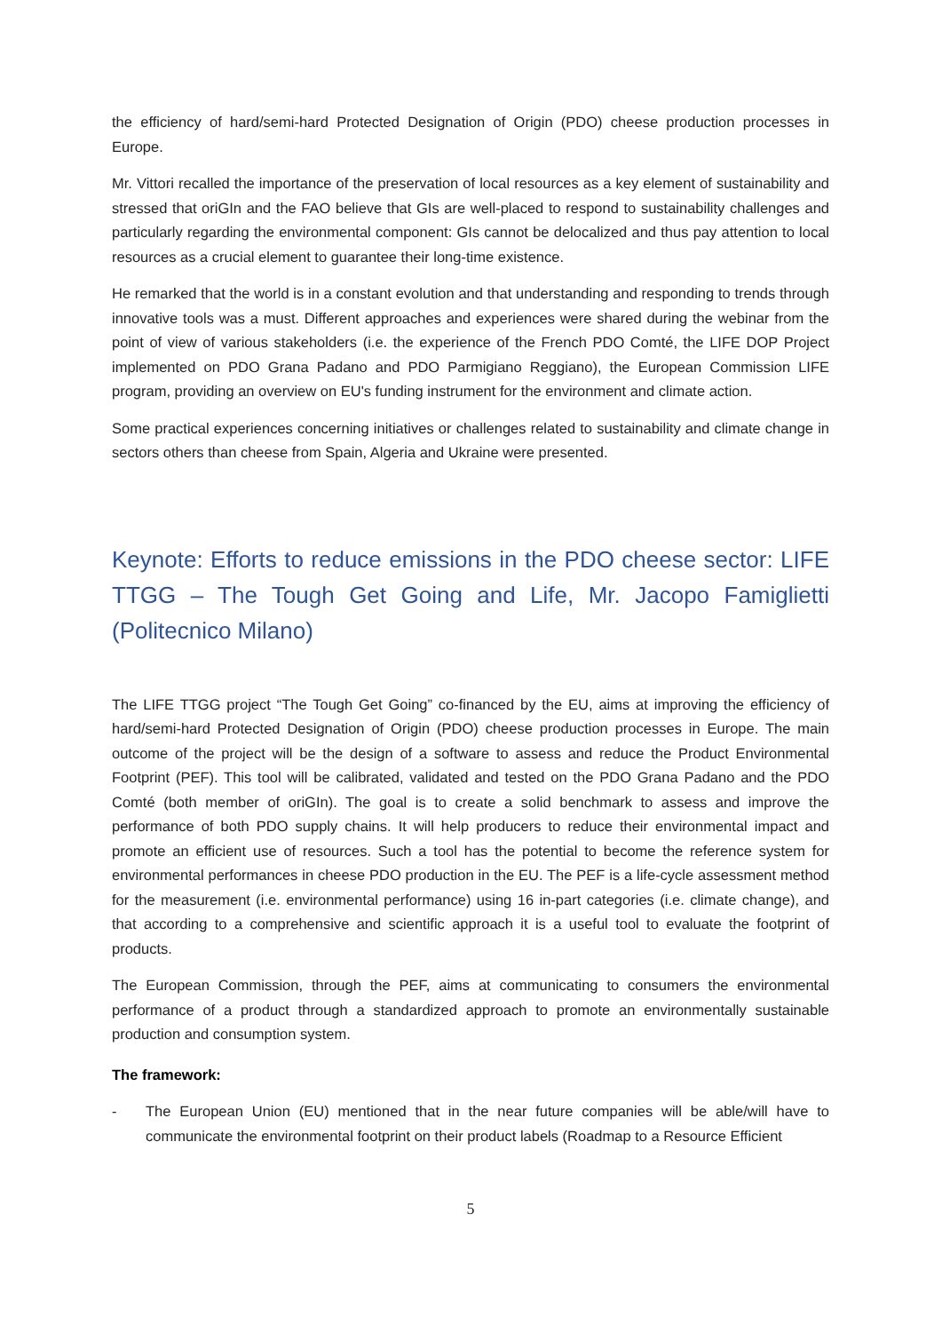the efficiency of hard/semi-hard Protected Designation of Origin (PDO) cheese production processes in Europe.
Mr. Vittori recalled the importance of the preservation of local resources as a key element of sustainability and stressed that oriGIn and the FAO believe that GIs are well-placed to respond to sustainability challenges and particularly regarding the environmental component: GIs cannot be delocalized and thus pay attention to local resources as a crucial element to guarantee their long-time existence.
He remarked that the world is in a constant evolution and that understanding and responding to trends through innovative tools was a must. Different approaches and experiences were shared during the webinar from the point of view of various stakeholders (i.e. the experience of the French PDO Comté, the LIFE DOP Project implemented on PDO Grana Padano and PDO Parmigiano Reggiano), the European Commission LIFE program, providing an overview on EU's funding instrument for the environment and climate action.
Some practical experiences concerning initiatives or challenges related to sustainability and climate change in sectors others than cheese from Spain, Algeria and Ukraine were presented.
Keynote: Efforts to reduce emissions in the PDO cheese sector: LIFE TTGG – The Tough Get Going and Life, Mr. Jacopo Famiglietti (Politecnico Milano)
The LIFE TTGG project “The Tough Get Going” co-financed by the EU, aims at improving the efficiency of hard/semi-hard Protected Designation of Origin (PDO) cheese production processes in Europe. The main outcome of the project will be the design of a software to assess and reduce the Product Environmental Footprint (PEF). This tool will be calibrated, validated and tested on the PDO Grana Padano and the PDO Comté (both member of oriGIn). The goal is to create a solid benchmark to assess and improve the performance of both PDO supply chains. It will help producers to reduce their environmental impact and promote an efficient use of resources. Such a tool has the potential to become the reference system for environmental performances in cheese PDO production in the EU. The PEF is a life-cycle assessment method for the measurement (i.e. environmental performance) using 16 in-part categories (i.e. climate change), and that according to a comprehensive and scientific approach it is a useful tool to evaluate the footprint of products.
The European Commission, through the PEF, aims at communicating to consumers the environmental performance of a product through a standardized approach to promote an environmentally sustainable production and consumption system.
The framework:
- The European Union (EU) mentioned that in the near future companies will be able/will have to communicate the environmental footprint on their product labels (Roadmap to a Resource Efficient
5